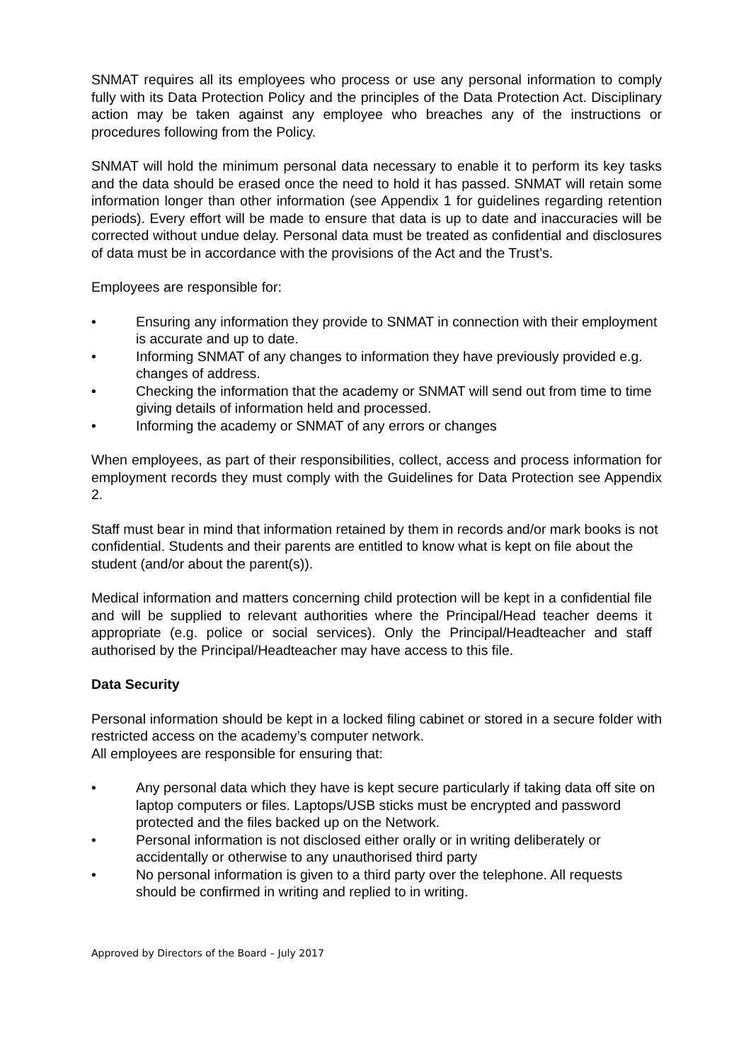SNMAT requires all its employees who process or use any personal information to comply fully with its Data Protection Policy and the principles of the Data Protection Act. Disciplinary action may be taken against any employee who breaches any of the instructions or procedures following from the Policy.
SNMAT will hold the minimum personal data necessary to enable it to perform its key tasks and the data should be erased once the need to hold it has passed. SNMAT will retain some information longer than other information (see Appendix 1 for guidelines regarding retention periods). Every effort will be made to ensure that data is up to date and inaccuracies will be corrected without undue delay. Personal data must be treated as confidential and disclosures of data must be in accordance with the provisions of the Act and the Trust’s.
Employees are responsible for:
• Ensuring any information they provide to SNMAT in connection with their employment is accurate and up to date.
• Informing SNMAT of any changes to information they have previously provided e.g. changes of address.
• Checking the information that the academy or SNMAT will send out from time to time giving details of information held and processed.
• Informing the academy or SNMAT of any errors or changes
When employees, as part of their responsibilities, collect, access and process information for employment records they must comply with the Guidelines for Data Protection see Appendix 2.
Staff must bear in mind that information retained by them in records and/or mark books is not confidential. Students and their parents are entitled to know what is kept on file about the student (and/or about the parent(s)).
Medical information and matters concerning child protection will be kept in a confidential file and will be supplied to relevant authorities where the Principal/Head teacher deems it appropriate (e.g. police or social services). Only the Principal/Headteacher and staff authorised by the Principal/Headteacher may have access to this file.
Data Security
Personal information should be kept in a locked filing cabinet or stored in a secure folder with restricted access on the academy’s computer network.
All employees are responsible for ensuring that:
• Any personal data which they have is kept secure particularly if taking data off site on laptop computers or files. Laptops/USB sticks must be encrypted and password protected and the files backed up on the Network.
• Personal information is not disclosed either orally or in writing deliberately or accidentally or otherwise to any unauthorised third party
• No personal information is given to a third party over the telephone. All requests should be confirmed in writing and replied to in writing.
Approved by Directors of the Board – July 2017